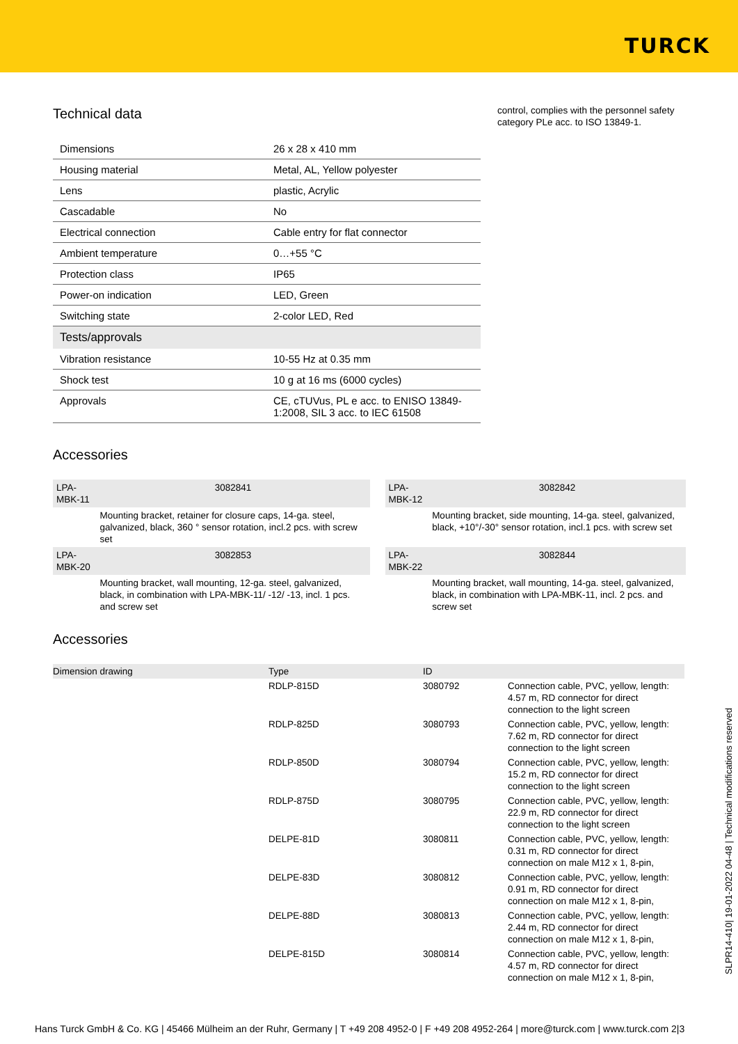TURCK
Technical data
| Dimensions | 26 x 28 x 410 mm |
| Housing material | Metal, AL, Yellow polyester |
| Lens | plastic, Acrylic |
| Cascadable | No |
| Electrical connection | Cable entry for flat connector |
| Ambient temperature | 0…+55 °C |
| Protection class | IP65 |
| Power-on indication | LED, Green |
| Switching state | 2-color LED, Red |
| Tests/approvals | |
| Vibration resistance | 10-55 Hz at 0.35 mm |
| Shock test | 10 g at 16 ms (6000 cycles) |
| Approvals | CE, cTUVus, PL e acc. to ENISO 13849-1:2008, SIL 3 acc. to IEC 61508 |
control, complies with the personnel safety category PLe acc. to ISO 13849-1.
Accessories
| LPA-MBK-11 | 3082841 | | LPA-MBK-12 | 3082842 |
| | Mounting bracket, retainer for closure caps, 14-ga. steel, galvanized, black, 360 ° sensor rotation, incl.2 pcs. with screw set | | | Mounting bracket, side mounting, 14-ga. steel, galvanized, black, +10°/-30° sensor rotation, incl.1 pcs. with screw set |
| LPA-MBK-20 | 3082853 | | LPA-MBK-22 | 3082844 |
| | Mounting bracket, wall mounting, 12-ga. steel, galvanized, black, in combination with LPA-MBK-11/ -12/ -13, incl. 1 pcs. and screw set | | | Mounting bracket, wall mounting, 14-ga. steel, galvanized, black, in combination with LPA-MBK-11, incl. 2 pcs. and screw set |
Accessories
| Dimension drawing | Type | ID | |
| | RDLP-815D | 3080792 | Connection cable, PVC, yellow, length: 4.57 m, RD connector for direct connection to the light screen |
| | RDLP-825D | 3080793 | Connection cable, PVC, yellow, length: 7.62 m, RD connector for direct connection to the light screen |
| | RDLP-850D | 3080794 | Connection cable, PVC, yellow, length: 15.2 m, RD connector for direct connection to the light screen |
| | RDLP-875D | 3080795 | Connection cable, PVC, yellow, length: 22.9 m, RD connector for direct connection to the light screen |
| | DELPE-81D | 3080811 | Connection cable, PVC, yellow, length: 0.31 m, RD connector for direct connection on male M12 x 1, 8-pin, |
| | DELPE-83D | 3080812 | Connection cable, PVC, yellow, length: 0.91 m, RD connector for direct connection on male M12 x 1, 8-pin, |
| | DELPE-88D | 3080813 | Connection cable, PVC, yellow, length: 2.44 m, RD connector for direct connection on male M12 x 1, 8-pin, |
| | DELPE-815D | 3080814 | Connection cable, PVC, yellow, length: 4.57 m, RD connector for direct connection on male M12 x 1, 8-pin, |
SLPR14-410| 19-01-2022 04-48 | Technical modifications reserved
Hans Turck GmbH & Co. KG | 45466 Mülheim an der Ruhr, Germany | T +49 208 4952-0 | F +49 208 4952-264 | more@turck.com | www.turck.com 2|3